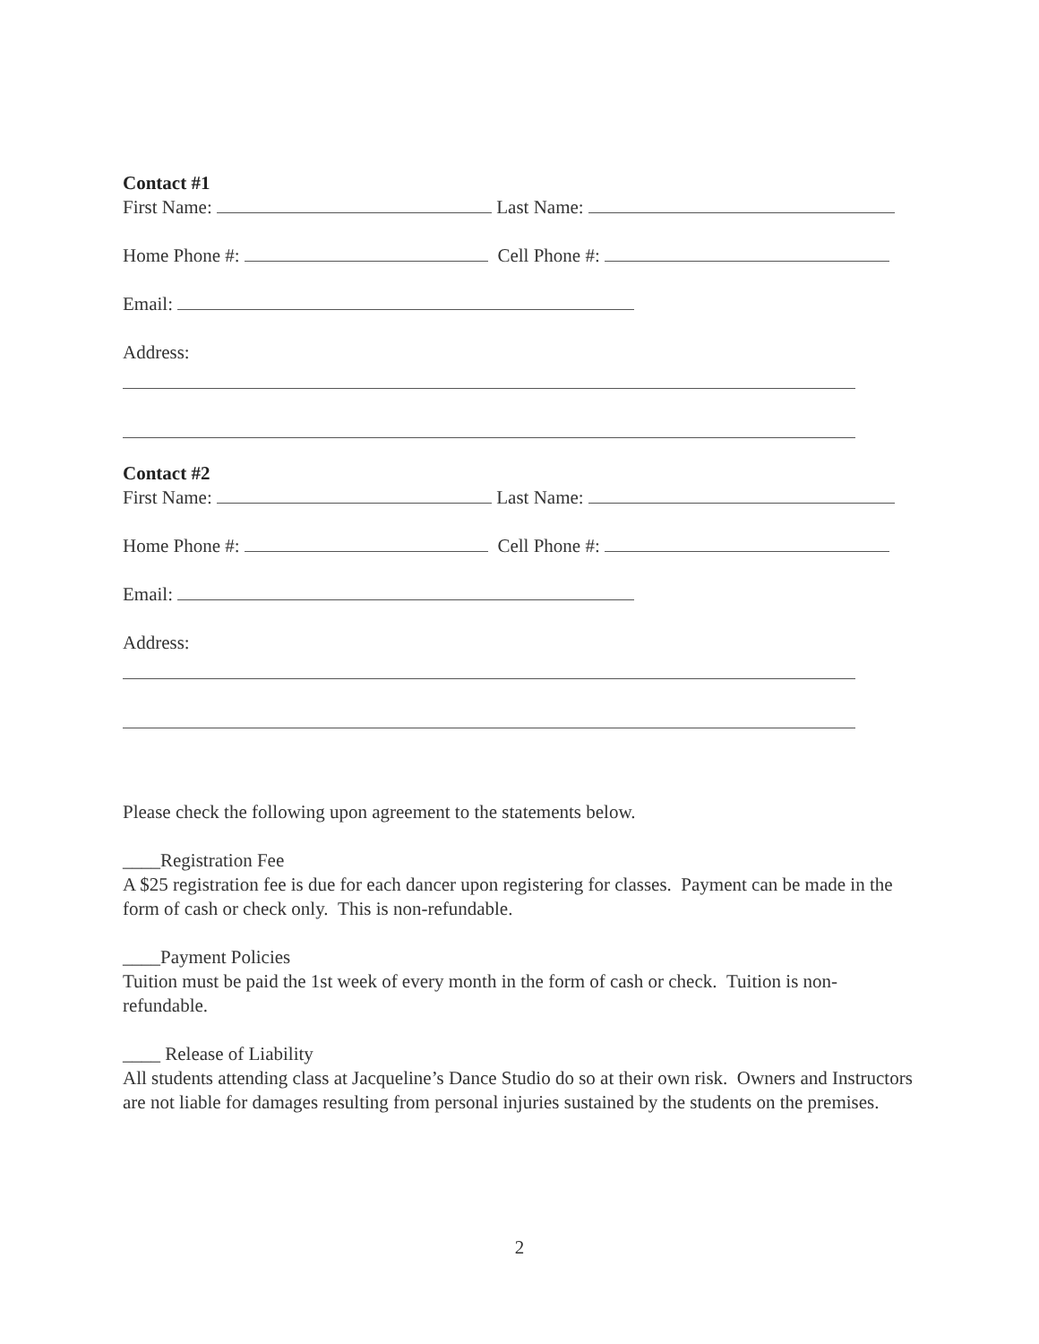Contact #1
First Name: Last Name:
Home Phone #: Cell Phone #:
Email:
Address:
Contact #2
First Name: Last Name:
Home Phone #: Cell Phone #:
Email:
Address:
Please check the following upon agreement to the statements below.
____Registration Fee
A $25 registration fee is due for each dancer upon registering for classes. Payment can be made in the form of cash or check only. This is non-refundable.
____Payment Policies
Tuition must be paid the 1st week of every month in the form of cash or check. Tuition is non-refundable.
____ Release of Liability
All students attending class at Jacqueline’s Dance Studio do so at their own risk. Owners and Instructors are not liable for damages resulting from personal injuries sustained by the students on the premises.
2